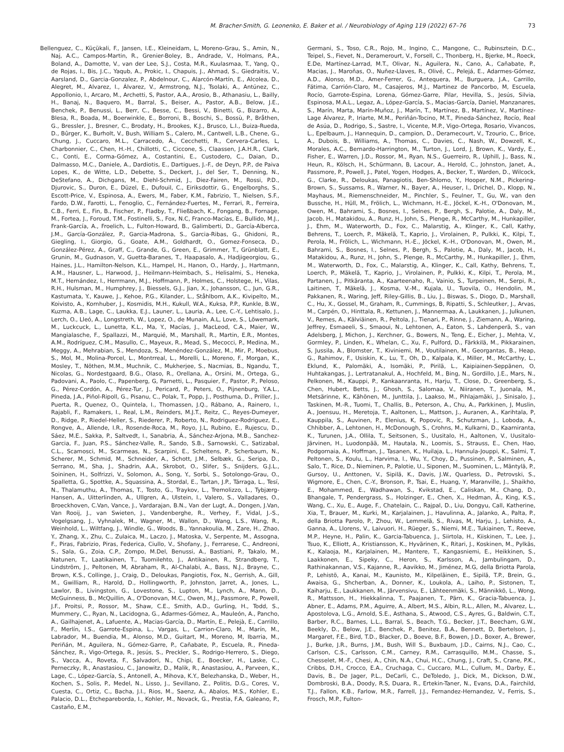M. Bracher-Smith, G. Leonenko, E. Baker et al. / Neurobiology of Aging 119 (2022) 67–76 73
Bellenguez, C., Küçükali, F., Jansen, I.E., Kleineidam, L, Moreno-Grau, S., Amin, N., Naj, A.C., Campos-Martin, R., Grenier-Boley, B., Andrade, V., Holmans, P.A., Boland, A., Damotte, V., van der Lee, S.J., Costa, M.R., Kuulasmaa, T., Yang, Q., de Rojas, I., Bis, J.C., Yaqub, A., Prokic, I., Chapuis, J., Ahmad, S., Giedraitis, V., Aarsland, D., Garcia-Gonzalez, P., Abdelnour, C., Alarcón-Martín, E., Alcolea, D., Alegret, M., Alvarez, I., Álvarez, V., Armstrong, N.J., Tsolaki, A., Antúnez, C., Appollonio, I., Arcaro, M., Archetti, S, Pastor, A.A., Arosio, B., Athanasiu, L., Bailly, H., Banaj, N., Baquero, M., Barral, S., Beiser, A., Pastor, A.B., Below, J.E., Benchek, P., Benussi, L., Berr, C., Besse, C., Bessi, V., Binetti, G., Bizarro, A., Blesa, R., Boada, M., Boerwinkle, E., Borroni, B., Boschi, S., Bossù, P., Bråthen, G., Bressler, J., Bresner, C., Brodaty, H., Brookes, K.J., Brusco, L.I., Buiza-Rueda, D., Bûrger, K., Burholt, V., Bush, William S., Calero, M., Cantwell, L.B., Chene, G., Chung, J., Cuccaro, M.L., Carracedo, Á., Cecchetti, R., Cervera-Carles, L, Charbonnier, C., Chen, H.-H., Chillotti, C., Ciccone, S., Claassen, J.A.H.R., Clark, C., Conti, E., Corma-Gómez, A., Costantini, E., Custodero, C., Daian, D., Dalmasso, M.C., Daniele, A., Dardiotis, E., Dartigues, J.-F., de Deyn, P.P., de Paiva Lopes, K., de Witte, L.D., Debette, S., Deckert, J., del Ser, T., Denning, N., DeStefano, A., Dichgans, M., Diehl-Schmid, J., Diez-Fairen, M., Rossi, P.D., Djurovic, S., Duron, E., Düzel, E., Dufouil, C., Eiriksdottir, G., Engelborghs, S., Escott-Price, V., Espinosa, A., Ewers, M., Faber, K.M., Fabrizio, T., Nielsen, S.F., Fardo, D.W., Farotti, L., Fenoglio, C., Fernández-Fuertes, M., Ferrari, R., Ferreira, C.B., Ferri, E., Fin, B., Fischer, P., Fladby, T., Fließbach, K., Fongang, B., Fornage, M., Fortea, J., Foroud, T.M., Fostinelli, S., Fox, N.C, Franco-Macías, E., Bullido, M.J., Frank-García, A., Froelich, L., Fulton-Howard, B., Galimberti, D., García-Alberca, J.M., García-González, P., Garcia-Madrona, S., Garcia-Ribas, G., Ghidoni, R., Giegling, I., Giorgio, G., Goate, A.M., Goldhardt, O., Gomez-Fonseca, D., González-Pérez, A., Graff, C., Grande, G., Green, E., Grimmer, T., Grünblatt, E., Grunin, M., Gudnason, V., Guetta-Baranes, T., Haapasalo, A., Hadjigeorgiou, G., Haines, J.L., Hamilton-Nelson, K.L., Hampel, H., Hanon, O., Hardy, J., Hartmann, A.M., Hausner, L., Harwood, J., Heilmann-Heimbach, S., Helisalmi, S., Heneka, M.T., Hernández, I., Herrmann, M.J., Hoffmann, P., Holmes, C., Holstege, H., Vilas, R.H., Hulsman, M., Humphrey, J., Biessels, G.J., Jian, X., Johansson, C., Jun, G.R., Kastumata, Y., Kauwe, J., Kehoe, P.G., Kilander, L., Ståhlbom, A.K., Kivipelto, M., Koivisto, A., Kornhuber, J., Kosmidis, M.H., Kukull, W.A., Kuksa, P.P., Kunkle, B.W., Kuzma, A.B., Lage, C., Laukka, E.J., Launer, L., Lauria, A., Lee, C.-Y., Lehtisalo, J., Lerch, O., Lleó, A., Longstreth, W., Lopez, O., de Munain, A.L, Love, S., Löwemark, M., Luckcuck, L., Lunetta, K.L., Ma, Y., Macías, J., MacLeod, C.A., Maier, W., Mangialasche, F., Spallazzi, M., Marquié, M., Marshall, R., Martin, E.R., Montes, A.M., Rodríguez, C.M., Masullo, C., Mayeux, R., Mead, S., Mecocci, P., Medina, M., Meggy, A., Mehrabian, S., Mendoza, S., Menéndez-González, M., Mir, P., Moebus, S., Mol, M., Molina-Porcel, L., Montrreal, L., Morelli, L., Moreno, F., Morgan, K., Mosley, T., Nöthen, M.M., Muchnik, C., Mukherjee, S., Nacmias, B., Ngandu, T., Nicolas, G., Nordestgaard, B.G., Olaso, R., Orellana, A., Orsini, M., Ortega, G., Padovani, A., Paolo, C., Papenberg, G, Parnetti, L., Pasquier, F., Pastor, P., Peloso, G., Pérez-Cordón, A., Pérez-Tur, J., Pericard, P., Peters, O., Pijnenburg, Y.A.L., Pineda, J.A., Piñol-Ripoll, G., Pisanu, C., Polak, T., Popp, J., Posthuma, D., Priller, J., Puerta, R., Quenez, O., Quintela, I., Thomassen, J.Q., Rábano, A., Rainero, I., Rajabli, F., Ramakers, I., Real, L.M., Reinders, M.J.T., Reitz, C., Reyes-Dumeyer, D., Ridge, P., Riedel-Heller, S., Riederer, P., Roberto, N., Rodriguez-Rodriguez, E., Rongve, A., Allende, I.R., Rosende-Roca, M., Royo, J.L, Rubino, E., Rujescu, D., Sáez, M.E., Sakka, P., Saltvedt, I., Sanabria, Á., Sánchez-Arjona, M.B., Sanchez-Garcia, F., Juan, P.S., Sánchez-Valle, R., Sando, S.B., Sarnowski, C., Satizabal, C.L., Scamosci, M., Scarmeas, N., Scarpini, E., Scheltens, P., Scherbaum, N., Scherer, M., Schmid, M., Schneider, A., Schott, J.M., Selbæk, G., Seripa, D., Serrano, M., Sha, J., Shadrin, A.A., Skrobot, O., Slifer, S., Snijders, G.J.L., Soininen, H., Solfrizzi, V., Solomon, A., Song, Y., Sorbi, S., Sotolongo-Grau, O., Spalletta, G., Spottke, A., Squassina, A., Stordal, E., Tartan, J.P., Tárraga, L., Tesí, N., Thalamuthu, A., Thomas, T., Tosto, G., Traykov, L., Tremolizzo, L., Tybjærg-Hansen, A., Uitterlinden, A., Ullgren, A., Ulstein, I., Valero, S., Valladares, O., Broeckhoven, C.Van, Vance, J., Vardarajan, B.N., Van der Lugt, A., Dongen, J.Van, Van Rooij, J., van Swieten, J., Vandenberghe, R., Verhey, F., Vidal, J.-S., Vogelgsang, J., Vyhnalek, M., Wagner, M., Wallon, D., Wang, L.S., Wang, R., Weinhold, L., Wiltfang, J., Windle, G., Woods, B., Yannakoulia, M., Zare, H., Zhao, Y., Zhang, X., Zhu, C., Zulaica, M., Laczo, J., Matoska, V., Serpente, M., Assogna, F., Piras, Fabrizio, Piras, Federica, Ciullo, V., Shofany, J., Ferrarese, C., Andreoni, S., Sala, G., Zoia, C.P., Zompo, M.Del, Benussi, A., Bastiani, P., Takalo, M., Natunen, T., Laatikainen, T., Tuomilehto, J., Antikainen, R., Strandberg, T., Lindström, J., Peltonen, M, Abraham, R., Al-Chalabi, A., Bass, N.J., Brayne, C., Brown, K.S., Collinge, J., Craig, D., Deloukas, Pangiotis, Fox, N., Gerrish, A., Gill, M., Gwilliam, R., Harold, D., Hollingworth, P., Johnston, Jarret, A., Jones, L., Lawlor, B., Livingston, G., Lovestone, S., Lupton, M., Lynch, A., Mann, D., McGuinness, B., McQuillin, A., O'Donovan, M.C., Owen, M.J., Passmore, P., Powell, J.F., Proitsi, P., Rossor, M., Shaw, C.E., Smith, A.D., Gurling, H., Todd, S., Mummery, C., Ryan, N., Lacidogna, G., Adarmes-Gómez, A., Mauleón, A., Pancho, A., Gailhajenet, A., Lafuente, A., Macias-García, D., Martín, E., Pelejà, E., Carrillo, F., Merlín, I.S., Garrote-Espina, L., Vargas, L., Carrion-Claro, M., Marín, M., Labrador, M., Buendia, M., Alonso, M.D., Guitart, M., Moreno, M, Ibarria, M., Periñán, M., Aguilera, N., Gómez-Garre, P., Cañabate, P., Escuela, R., Pineda-Sánchez, R., Vigo-Ortega, R., Jesús, S., Preckler, S., Rodrigo-Herrero, S., Diego, S., Vacca, A., Roveta, F., Salvadori, N., Chipi, E., Boecker, H., Laske, C., Perneczky, R., Anastasiou, C., Janowitz, D., Malik, R., Anastasiou, A., Parveen, K., Lage, C., López-García, S., Antonell, A., Mihova, K.Y., Belezhanska, D., Weber, H., Kochen, S., Solis, P., Medel, N., Lisso, J., Sevillano, Z., Politis, D.G., Cores, V., Cuesta, C., Ortiz, C., Bacha, J.I., Rios, M., Saenz, A., Abalos, M.S., Kohler, E., Palacio, D.L., Etchepareborda, I., Kohler, M., Novack, G., Prestia, F.A, Galeano, P., Castaño, E.M.,
Germani, S., Toso, C.R., Rojo, M., Ingino, C., Mangone, C., Rubinsztein, D.C., Teipel, S., Fievet, N., Deramerourt, V., Forsell, C., Thonberg, H., Bjerke, M., Roeck, E.De, Martínez-Larrad, M.T., Olivar, N., Aguilera, N., Cano, A., Cañabate, P., Macias, J., Maroñas, O., Nuñez-Llaves, R., Olivé, C., Pelejá, E., Adarmes-Gómez, A.D., Alonso, M.D., Amer-Ferrer, G., Antequera, M., Burguera, J.A., Carrillo, Fátima, Carrión-Claro, M., Casajeros, M.J., Martinez de Pancorbo, M, Escuela, Rocío, Garrote-Espina, Lorena, Gómez-Garre, Pilar, Hevilla, S., Jesús, Silvia, Espinosa, M.A.L., Legaz, A., López-García, S., Macias-García, Daniel, Manzanares, S., Marín, Marta, Marín-Muñoz, J., Marín, T., Martínez, B., Martínez, V., Martínez-Lage Álvarez, P., Iriarte, M.M., Periñán-Tocino, M.T., Pineda-Sánchez, Rocío, Real de Asúa, D., Rodrigo, S., Sastre, I., Vicente, M.P., Vigo-Ortega, Rosario, Vivancos, L., Epelbaum, J., Hannequin, D., campion, D., Deramecourt, V., Tzourio, C., Brice, A., Dubois, B., Williams, A., Thomas, C., Davies, C., Nash, W., Dowzell, K., Morales, A.C., Bernardo-Harrington, M., Turton, J., Lord, J, Brown, K., Vardy, E., Fisher, E., Warren, J.D., Rossor, M., Ryan, N.S., Guerreiro, R., Uphill, J., Bass, N., Heun, R., Kölsch, H., Schürmann, B, Lacour, A., Herold, C., Johnston, Janet, A., Passmore, P., Powell, J., Patel, Yogen, Hodges, A., Becker, T., Warden, D., Wilcock, G., Clarke, R., Deloukas, Panagiotis, Ben-Shlomo, Y., Hooper, N.M., Pickering-Brown, S., Sussams, R., Warner, N., Bayer, A., Heuser, I., Drichel, D., Klopp, N., Mayhaus, M., Riemenschneider, M., Pinchler, S., Feulner, T., Gu, W., van den Bussche, H., Hüll, M., Frölich, L., Wichmann, H.-E., Jöckel, K.-H., O'Donovan, M., Owen, M., Bahrami, S., Bosnes, I., Selnes, P., Bergh, S., Palotie, A., Daly, M., Jacob, H., Matakidou, A., Runz, H., John, S., Plenge, R., McCarthy, M., Hunkapiller, J., Ehm, M., Waterworth, D., Fox, C., Malarstig, A., Klinger, K., Call, Kathy, Behrens, T., Loerch, P., Mäkelä, T., Kaprio, J., Virolainen, P., Pulkki, K., Kilpi, T., Perola, M., Frölich, L., Wichmann, H.-E., Jöckel, K.-H., O'Donovan, M., Owen, M., Bahrami, S., Bosnes, I., Selnes, P., Bergh, S., Palotie, A., Daly, M., Jacob, H., Matakidou, A., Runz, H., John, S., Plenge, R., McCarthy, M., Hunkapiller, J., Ehm, M., Waterworth, D., Fox, C., Malarstig, A., Klinger, K., Call, Kathy, Behrens, T., Loerch, P., Mäkelä, T., Kaprio, J., Virolainen, P., Pulkki, K., Kilpi, T., Perola, M., Partanen, J., Pitkäranta, A., Kaarteenaho, R., Vainio, S., Turpeinen, M., Serpi, R., Laitinen, T, Mäkelä, J., Kosma, V.-M., Kujala, U., Tuovila, O., Hendolin, M., Pakkanen, R., Waring, Jeff, Riley-Gillis, B., Liu, J., Biswas, S., Diogo, D., Marshall, C., Hu, X., Gossel, M., Graham, R., Cummings, B, Ripatti, S., Schleutker, J., Arvas, M., Carpén, O., Hinttala, R., Kettunen, J., Mannermaa, A., Laukkanen, J., Julkunen, V., Remes, A., Kälviäinen, R., Peltola, J., Tienari, P., Rinne, J., Ziemann, A., Waring, Jeffrey, Esmaeeli, S., Smaoui, N., Lehtonen, A., Eaton, S., Lahdenperä, S., van Adelsberg, J, Michon, J., Kerchner, G., Bowers, N., Teng, E., Eicher, J., Mehta, V., Gormley, P., Linden, K., Whelan, C., Xu, F., Pulford, D., Färkkilä, M., Pikkarainen, S, Jussila, A., Blomster, T., Kiviniemi, M., Voutilainen, M., Georgantas, B., Heap, G., Rahimov, F., Usiskin, K., Lu, T., Oh, D., Kalpala, K., Miller, M., McCarthy, L., Eklund, K., Palomäki, A., Isomäki, P., Pirilä, L., Kaipiainen-Seppänen, O, Huhtakangas, J., Lertratanakul, A., Hochfeld, M., Bing, N., Gordillo, J.E., Mars, N., Pelkonen, M., Kauppi, P., Kankaanranta, H., Harju, T., Close, D., Greenberg, S., Chen, Hubert, Betts, J., Ghosh, S., Salomaa, V., Niiranen, T., Juonala, M., Metsärinne, K., Kähönen, M., Junttila, J., Laakso, M., Pihlajamäki, J., Sinisalo, J., Taskinen, M.-R., Tuomi, T., Challis, B., Peterson, A., Chu, A., Parkkinen, J, Muslin, A., Joensuu, H., Meretoja, T., Aaltonen, L., Mattson, J., Auranen, A., Karihtala, P, Kauppila, S., Auvinen, P., Elenius, K, Popovic, R., Schutzman, J., Loboda, A., Chhibber, A., Lehtonen, H., McDonough, S., Crohns, M., Kulkarni, D., Kaarniranta, K., Turunen, J.A., Ollila, T., Seitsonen, S., Uusitalo, H., Aaltonen, V., Uusitalo-Järvinen, H., Luodonpää, M., Hautala, N., Loomis, S., Strauss, E., Chen, Hao, Podgornaia, A., Hoffman, J., Tasanen, K., Huilaja, L., Hannula-Jouppi, K., Salmi, T, Peltonen, S., Koulu, L., Harvima, I., Wu, Y., Choy, D., Pussinen, P., Salminen, A., Salo, T., Rice, D., Nieminen, P., Palotie, U., Siponen, M., Suominen, L., Mäntylä, P., Gursoy, U., Anttonen, V., Sipilä, K., Davis, J.W., Quarless, D., Petrovski, S., Wigmore, E., Chen, C.-Y., Bronson, P., Tsai, E., Huang, Y, Maranville, J., Shaikho, E., Mohammed, E., Wadhawan, S., Kvikstad, E., Caliskan, M., Chang, D., Bhangale, T, Pendergrass, S., Holzinger, E., Chen, X., Hedman, Å., King, K.S., Wang, C., Xu, E., Auge, F., Chatelain, C., Rajpal, D., Liu, Dongyu, Call, Katherine, Xia, T., Brauer, M., Kurki, M., Karjalainen, J., Havulinna, A., Jalanko, A., Palta, P., della Briotta Parolo, P., Zhou, W., Lemmelä, S., Rivas, M, Harju, J., Lehisto, A., Ganna, A., Llorens, V., Laivuori, H., Rüeger, S., Niemi, M.E., Tukiainen, T., Reeve, M.P., Heyne, H., Palin, K., Garcia-Tabuenca, J., Siirtola, H., Kiiskinen, T., Lee, J., Tsuo, K., Elliott, A., Kristiansson, K., Hyvärinen, K., Ritari, J., Koskinen, M., Pylkäs, K., Kalaoja, M., Karjalainen, M., Mantere, T., Kangasniemi, E., Heikkinen, S., Laakkonen, E., Sipeky, C., Heron, S., Karlsson, A., Jambulingam, D., Rathinakannan, V.S., Kajanne, R., Aavikko, M., Jiménez, M.G, della Briotta Parola, P., Lehistö, A., Kanai, M., Kaunisto, M., Kilpeläinen, E., Sipilä, T.P., Brein, G., Awaisa, G., Shcherban, A., Donner, K., Loukola, A., Laiho, P., Sistonen, T., Kaiharju, E., Laukkanen, M., Järvensivu, E., Lähteenmäki, S., Männikkö, L., Wong, R., Mattsson, H., Hiekkalinna, T., Paajanen, T., Pärn, K., Gracia-Tabuenca, J., Abner, E., Adams, P.M., Aguirre, A., Albert, M.S., Albin, R.L., Allen, M., Alvarez, L., Apostolova, L.G., Arnold, S.E., Asthana, S., Atwood, C.S., Ayres, G., Baldwin, C.T., Barber, R.C., Barnes, L.L., Barral, S., Beach, T.G., Becker, J.T., Beecham, G.W., Beekly, D., Below, J.E., Benchek, P., Benitez, B.A., Bennett, D, Bertelson, J., Margaret, F.E., Bird, T.D., Blacker, D., Boeve, B.F., Bowen, J.D., Boxer, A., Brewer, J., Burke, J.R., Burns, J.M., Bush, Will S., Buxbaum, J.D., Cairns, N.J., Cao, C., Carlson, C.S., Carlsson, C.M., Carney, R.M., Carrasquillo, M.M., Chasse, S., Chesselet, M.-F., Chesi, A., Chin, N.A., Chui, H.C., Chung, J., Craft, S., Crane, P.K., Cribbs, D.H., Crocco, E.A., Cruchaga, C., Cuccaro, M.L., Cullum, M., Darby, E., Davis, B., De Jager, P.L., DeCarli, C., DeToledo, J., Dick, M., Dickson, D.W., Dombroski, B.A., Doody, R.S, Duara, R., Ertekin-Taner, N., Evans, D.A., Fairchild, T.J., Fallon, K.B., Farlow, M.R., Farrell, J.J., Fernandez-Hernandez, V., Ferris, S., Frosch, M.P., Fulton-